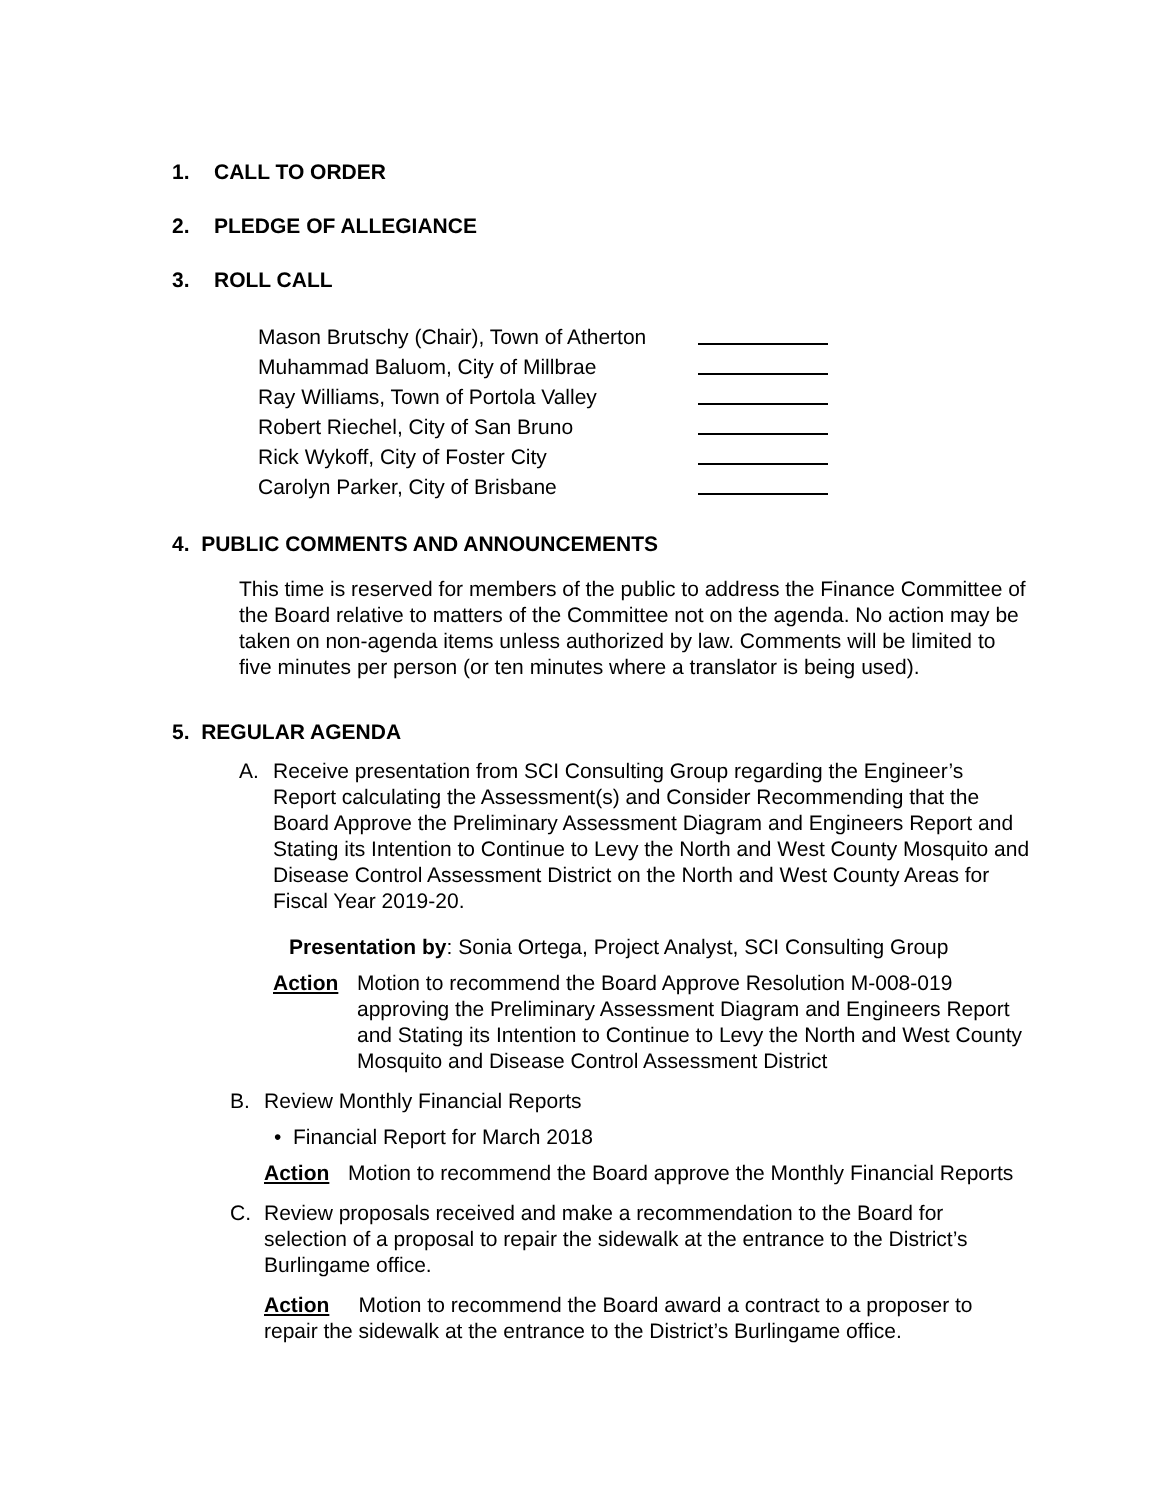1. CALL TO ORDER
2. PLEDGE OF ALLEGIANCE
3. ROLL CALL
Mason Brutschy (Chair), Town of Atherton
Muhammad Baluom, City of Millbrae
Ray Williams, Town of Portola Valley
Robert Riechel, City of San Bruno
Rick Wykoff, City of Foster City
Carolyn Parker, City of Brisbane
4. PUBLIC COMMENTS AND ANNOUNCEMENTS
This time is reserved for members of the public to address the Finance Committee of the Board relative to matters of the Committee not on the agenda. No action may be taken on non-agenda items unless authorized by law. Comments will be limited to five minutes per person (or ten minutes where a translator is being used).
5. REGULAR AGENDA
A.
Receive presentation from SCI Consulting Group regarding the Engineer’s Report calculating the Assessment(s) and Consider Recommending that the Board Approve the Preliminary Assessment Diagram and Engineers Report and Stating its Intention to Continue to Levy the North and West County Mosquito and Disease Control Assessment District on the North and West County Areas for Fiscal Year 2019-20.
Presentation by: Sonia Ortega, Project Analyst, SCI Consulting Group
Action
Motion to recommend the Board Approve Resolution M-008-019 approving the Preliminary Assessment Diagram and Engineers Report and Stating its Intention to Continue to Levy the North and West County Mosquito and Disease Control Assessment District
B.
Review Monthly Financial Reports
• Financial Report for March 2018
Action
Motion to recommend the Board approve the Monthly Financial Reports
C.
Review proposals received and make a recommendation to the Board for selection of a proposal to repair the sidewalk at the entrance to the District’s Burlingame office.
Action Motion to recommend the Board award a contract to a proposer to repair the sidewalk at the entrance to the District’s Burlingame office.